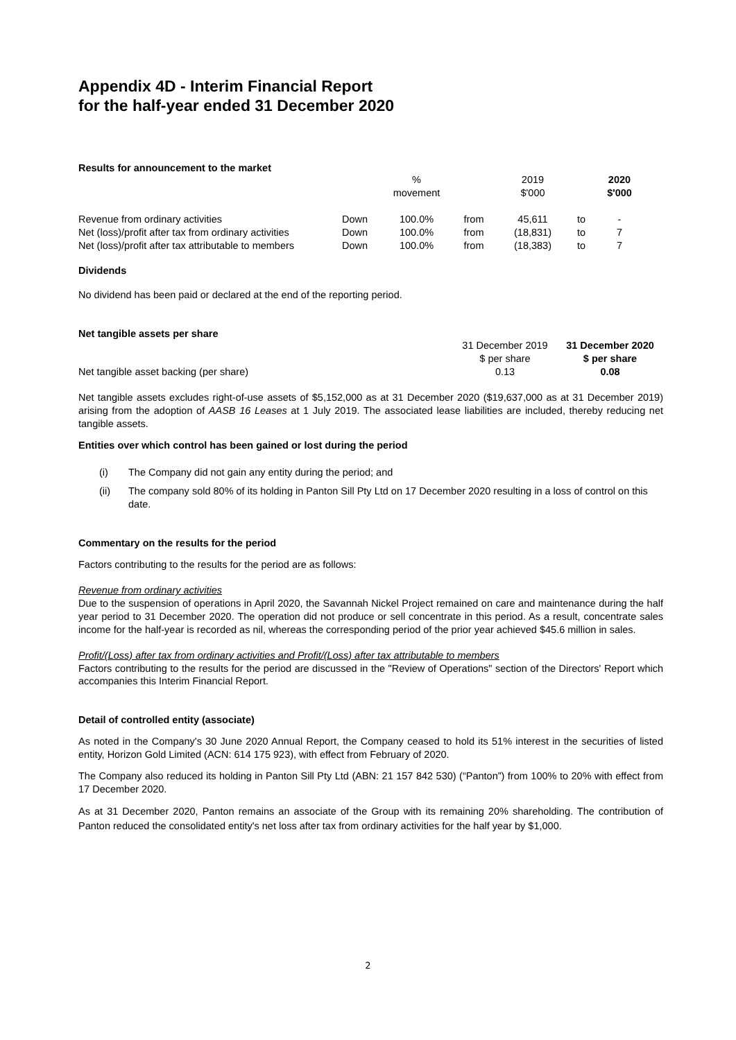Appendix 4D - Interim Financial Report
for the half-year ended 31 December 2020
Results for announcement to the market
| | | % | | 2019 | | 2020 |
| | | movement | | $'000 | | $'000 |
| Revenue from ordinary activities | Down | 100.0% | from | 45,611 | to | - |
| Net (loss)/profit after tax from ordinary activities | Down | 100.0% | from | (18,831) | to | 7 |
| Net (loss)/profit after tax attributable to members | Down | 100.0% | from | (18,383) | to | 7 |
Dividends
No dividend has been paid or declared at the end of the reporting period.
Net tangible assets per share
| | 31 December 2019 | 31 December 2020 |
| | $ per share | $ per share |
| Net tangible asset backing (per share) | 0.13 | 0.08 |
Net tangible assets excludes right-of-use assets of $5,152,000 as at 31 December 2020 ($19,637,000 as at 31 December 2019) arising from the adoption of AASB 16 Leases at 1 July 2019. The associated lease liabilities are included, thereby reducing net tangible assets.
Entities over which control has been gained or lost during the period
| (i) | The Company did not gain any entity during the period; and |
| (ii) | The company sold 80% of its holding in Panton Sill Pty Ltd on 17 December 2020 resulting in a loss of control on this date. |
Commentary on the results for the period
Factors contributing to the results for the period are as follows:
Revenue from ordinary activities
Due to the suspension of operations in April 2020, the Savannah Nickel Project remained on care and maintenance during the half year period to 31 December 2020. The operation did not produce or sell concentrate in this period. As a result, concentrate sales income for the half-year is recorded as nil, whereas the corresponding period of the prior year achieved $45.6 million in sales.
Profit/(Loss) after tax from ordinary activities and Profit/(Loss) after tax attributable to members
Factors contributing to the results for the period are discussed in the "Review of Operations" section of the Directors' Report which accompanies this Interim Financial Report.
Detail of controlled entity (associate)
As noted in the Company's 30 June 2020 Annual Report, the Company ceased to hold its 51% interest in the securities of listed entity, Horizon Gold Limited (ACN: 614 175 923), with effect from February of 2020.
The Company also reduced its holding in Panton Sill Pty Ltd (ABN: 21 157 842 530) (“Panton”) from 100% to 20% with effect from 17 December 2020.
As at 31 December 2020, Panton remains an associate of the Group with its remaining 20% shareholding. The contribution of Panton reduced the consolidated entity's net loss after tax from ordinary activities for the half year by $1,000.
2